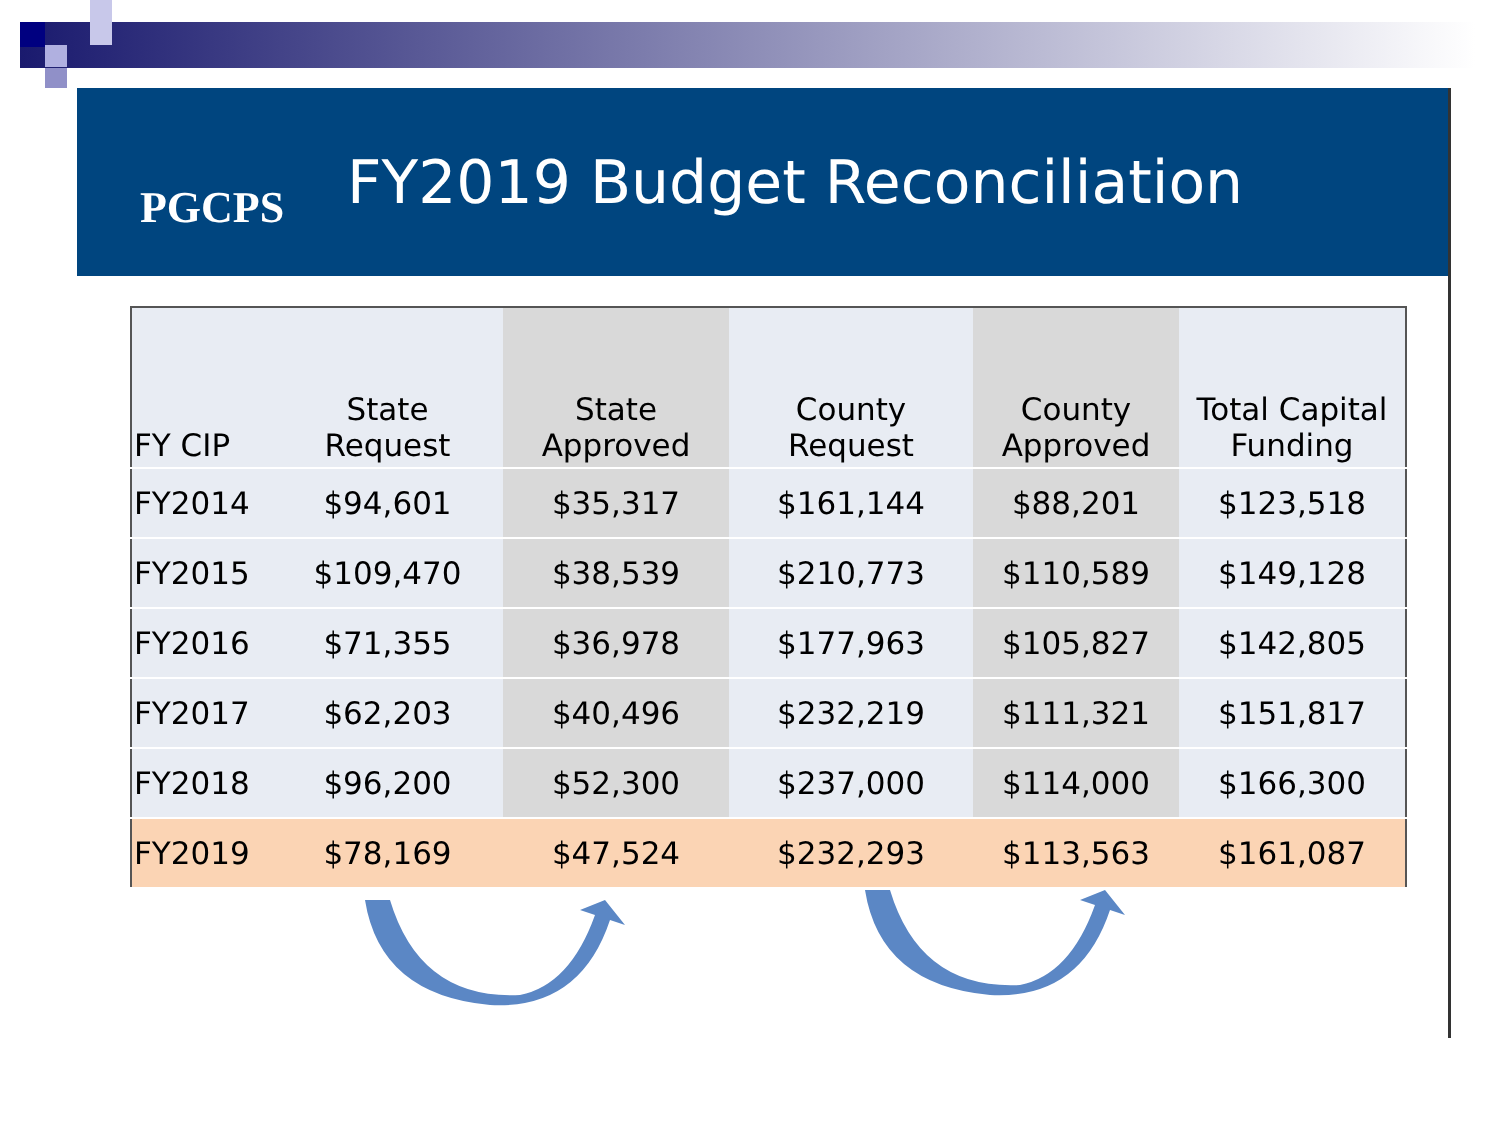PGCPS
FY2019 Budget Reconciliation
| FY CIP | State Request | State Approved | County Request | County Approved | Total Capital Funding |
| --- | --- | --- | --- | --- | --- |
| FY2014 | $94,601 | $35,317 | $161,144 | $88,201 | $123,518 |
| FY2015 | $109,470 | $38,539 | $210,773 | $110,589 | $149,128 |
| FY2016 | $71,355 | $36,978 | $177,963 | $105,827 | $142,805 |
| FY2017 | $62,203 | $40,496 | $232,219 | $111,321 | $151,817 |
| FY2018 | $96,200 | $52,300 | $237,000 | $114,000 | $166,300 |
| FY2019 | $78,169 | $47,524 | $232,293 | $113,563 | $161,087 |